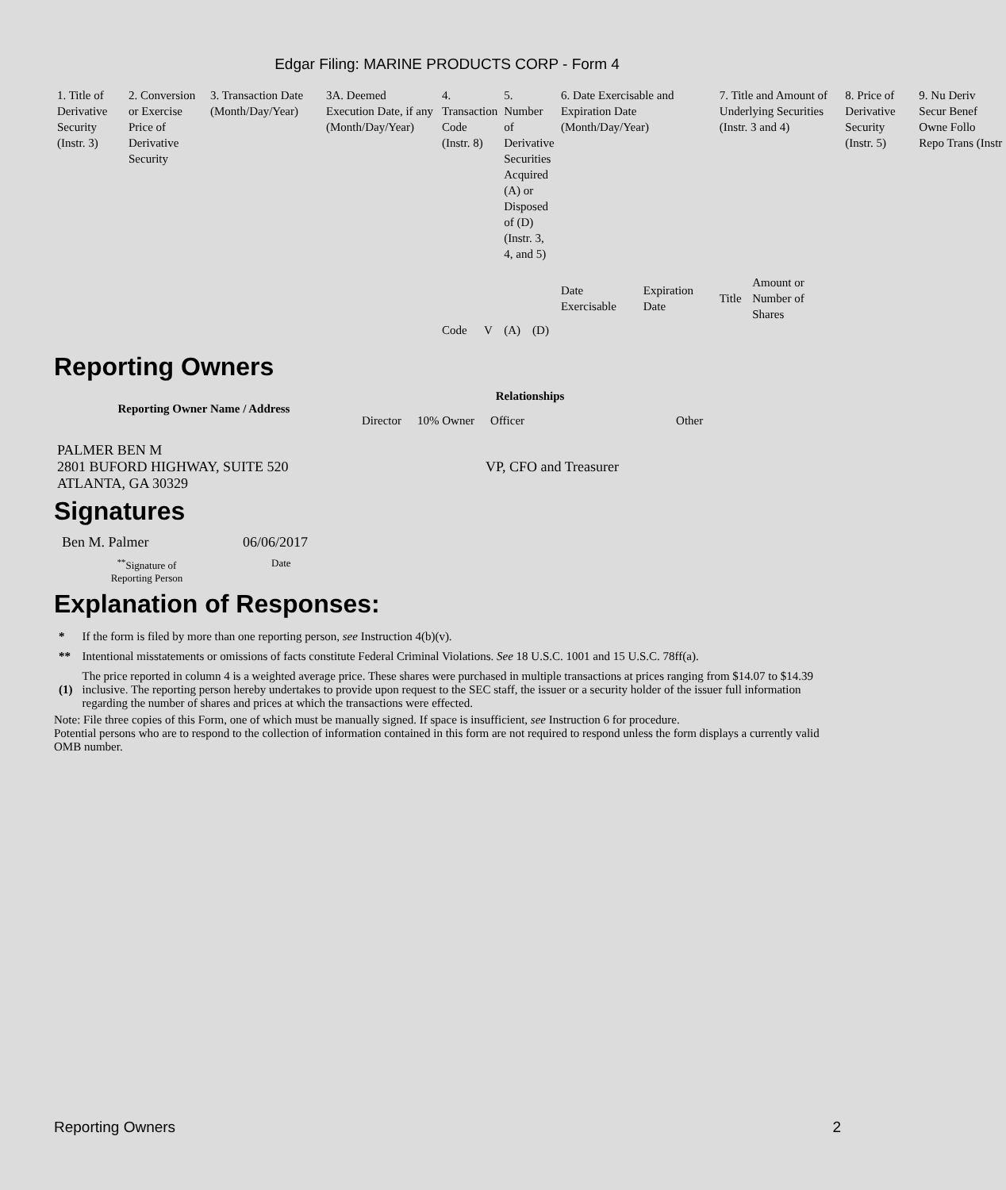Edgar Filing: MARINE PRODUCTS CORP - Form 4
| 1. Title of Derivative Security (Instr. 3) | 2. Conversion or Exercise Price of Derivative Security | 3. Transaction Date (Month/Day/Year) | 3A. Deemed Execution Date, if any (Month/Day/Year) | 4. Transaction Code (Instr. 8) | | 5. Number of Derivative Securities Acquired (A) or Disposed of (D) (Instr. 3, 4, and 5) | | 6. Date Exercisable and Expiration Date (Month/Day/Year) | | 7. Title and Amount of Underlying Securities (Instr. 3 and 4) | | 8. Price of Derivative Security (Instr. 5) | 9. Nu Deriv Secur Benef Owne Follo Repo Trans (Instr |
| | | | | | | | | Date Exercisable | Expiration Date | Title | Amount or Number of Shares | | |
| | | | | Code | V | (A) | (D) | | | | | | |
Reporting Owners
| Reporting Owner Name / Address | Relationships | | | |
| --- | --- | --- | --- | --- |
| | Director | 10% Owner | Officer | Other |
| PALMER BEN M 2801 BUFORD HIGHWAY, SUITE 520 ATLANTA, GA 30329 | | | VP, CFO and Treasurer | |
Signatures
| Ben M. Palmer | 06/06/2017 |
| <sup>**</sup> Signature of Reporting Person | Date |
Explanation of Responses:
| * | If the form is filed by more than one reporting person, see Instruction 4(b)(v). |
| ** | Intentional misstatements or omissions of facts constitute Federal Criminal Violations. See 18 U.S.C. 1001 and 15 U.S.C. 78ff(a). |
| (1) | The price reported in column 4 is a weighted average price. These shares were purchased in multiple transactions at prices ranging from $14.07 to $14.39 inclusive. The reporting person hereby undertakes to provide upon request to the SEC staff, the issuer or a security holder of the issuer full information regarding the number of shares and prices at which the transactions were effected. |
Note: File three copies of this Form, one of which must be manually signed. If space is insufficient, see Instruction 6 for procedure.
Potential persons who are to respond to the collection of information contained in this form are not required to respond unless the form displays a currently valid OMB number.
Reporting Owners 2